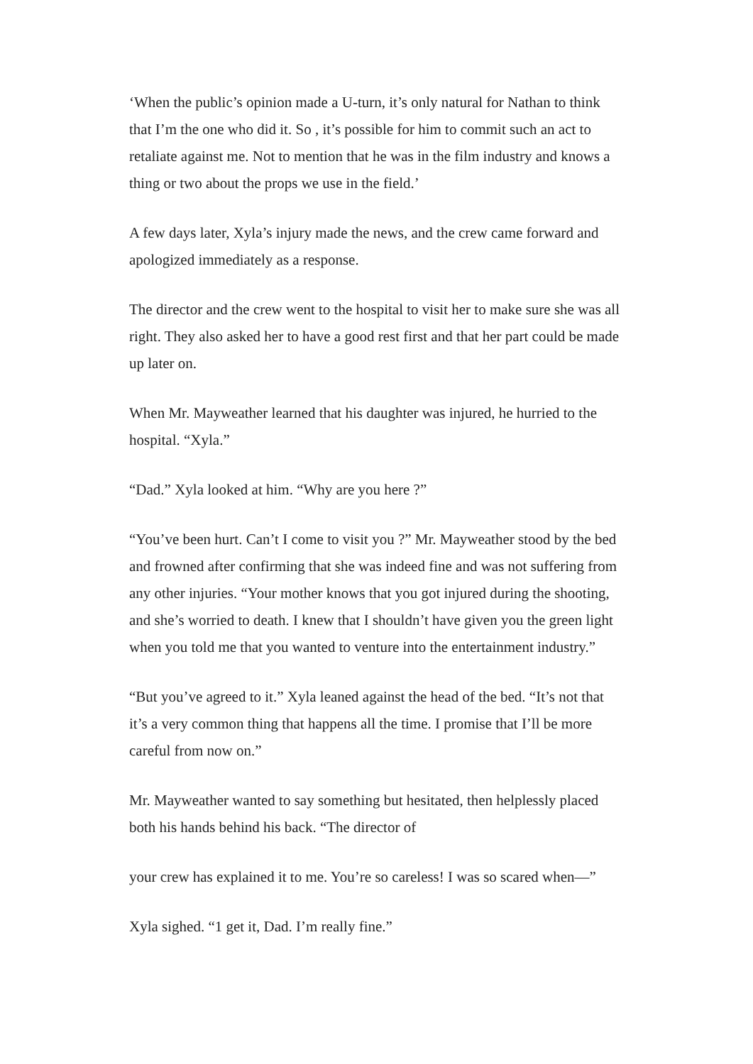‘When the public’s opinion made a U-turn, it’s only natural for Nathan to think that I’m the one who did it. So , it’s possible for him to commit such an act to retaliate against me. Not to mention that he was in the film industry and knows a thing or two about the props we use in the field.’
A few days later, Xyla’s injury made the news, and the crew came forward and apologized immediately as a response.
The director and the crew went to the hospital to visit her to make sure she was all right. They also asked her to have a good rest first and that her part could be made up later on.
When Mr. Mayweather learned that his daughter was injured, he hurried to the hospital. “Xyla.”
“Dad.” Xyla looked at him. “Why are you here ?”
“You’ve been hurt. Can’t I come to visit you ?” Mr. Mayweather stood by the bed and frowned after confirming that she was indeed fine and was not suffering from any other injuries. “Your mother knows that you got injured during the shooting, and she’s worried to death. I knew that I shouldn’t have given you the green light when you told me that you wanted to venture into the entertainment industry.”
“But you’ve agreed to it.” Xyla leaned against the head of the bed. “It’s not that it’s a very common thing that happens all the time. I promise that I’ll be more careful from now on.”
Mr. Mayweather wanted to say something but hesitated, then helplessly placed both his hands behind his back. “The director of
your crew has explained it to me. You’re so careless! I was so scared when—”
Xyla sighed. “1 get it, Dad. I’m really fine.”